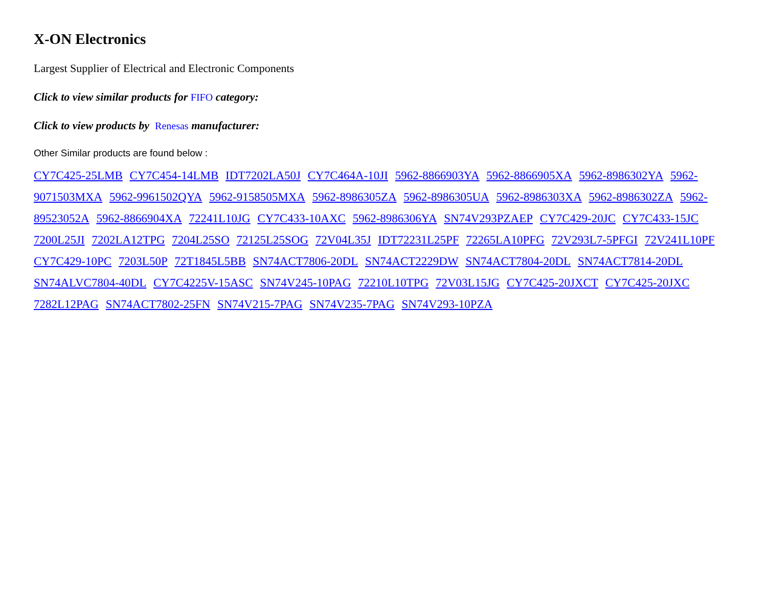X-ON Electronics
Largest Supplier of Electrical and Electronic Components
Click to view similar products for FIFO category:
Click to view products by Renesas manufacturer:
Other Similar products are found below :
CY7C425-25LMB CY7C454-14LMB IDT7202LA50J CY7C464A-10JI 5962-8866903YA 5962-8866905XA 5962-8986302YA 5962-9071503MXA 5962-9961502QYA 5962-9158505MXA 5962-8986305ZA 5962-8986305UA 5962-8986303XA 5962-8986302ZA 5962-89523052A 5962-8866904XA 72241L10JG CY7C433-10AXC 5962-8986306YA SN74V293PZAEP CY7C429-20JC CY7C433-15JC 7200L25JI 7202LA12TPG 7204L25SO 72125L25SOG 72V04L35J IDT72231L25PF 72265LA10PFG 72V293L7-5PFGI 72V241L10PF CY7C429-10PC 7203L50P 72T1845L5BB SN74ACT7806-20DL SN74ACT2229DW SN74ACT7804-20DL SN74ACT7814-20DL SN74ALVC7804-40DL CY7C4225V-15ASC SN74V245-10PAG 72210L10TPG 72V03L15JG CY7C425-20JXCT CY7C425-20JXC 7282L12PAG SN74ACT7802-25FN SN74V215-7PAG SN74V235-7PAG SN74V293-10PZA